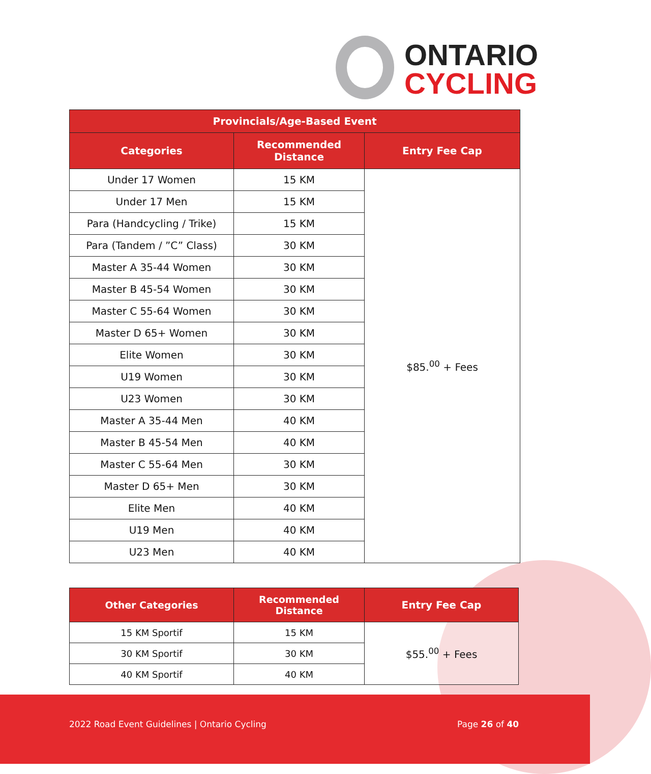ONTARIO
CYCLING
| Provincials/Age-Based Event | | |
| --- | --- | --- |
| Categories | Recommended Distance | Entry Fee Cap |
| Under 17 Women | 15 KM | $85.<sup>00</sup> + Fees |
| Under 17 Men | 15 KM | |
| Para (Handcycling / Trike) | 15 KM | |
| Para (Tandem / ”C” Class) | 30 KM | |
| Master A 35-44 Women | 30 KM | |
| Master B 45-54 Women | 30 KM | |
| Master C 55-64 Women | 30 KM | |
| Master D 65+ Women | 30 KM | |
| Elite Women | 30 KM | |
| U19 Women | 30 KM | |
| U23 Women | 30 KM | |
| Master A 35-44 Men | 40 KM | |
| Master B 45-54 Men | 40 KM | |
| Master C 55-64 Men | 30 KM | |
| Master D 65+ Men | 30 KM | |
| Elite Men | 40 KM | |
| U19 Men | 40 KM | |
| U23 Men | 40 KM | |
| Other Categories | Recommended Distance | Entry Fee Cap |
| --- | --- | --- |
| 15 KM Sportif | 15 KM | $55.<sup>00</sup> + Fees |
| 30 KM Sportif | 30 KM | |
| 40 KM Sportif | 40 KM | |
2022 Road Event Guidelines | Ontario Cycling Page 26 of 40